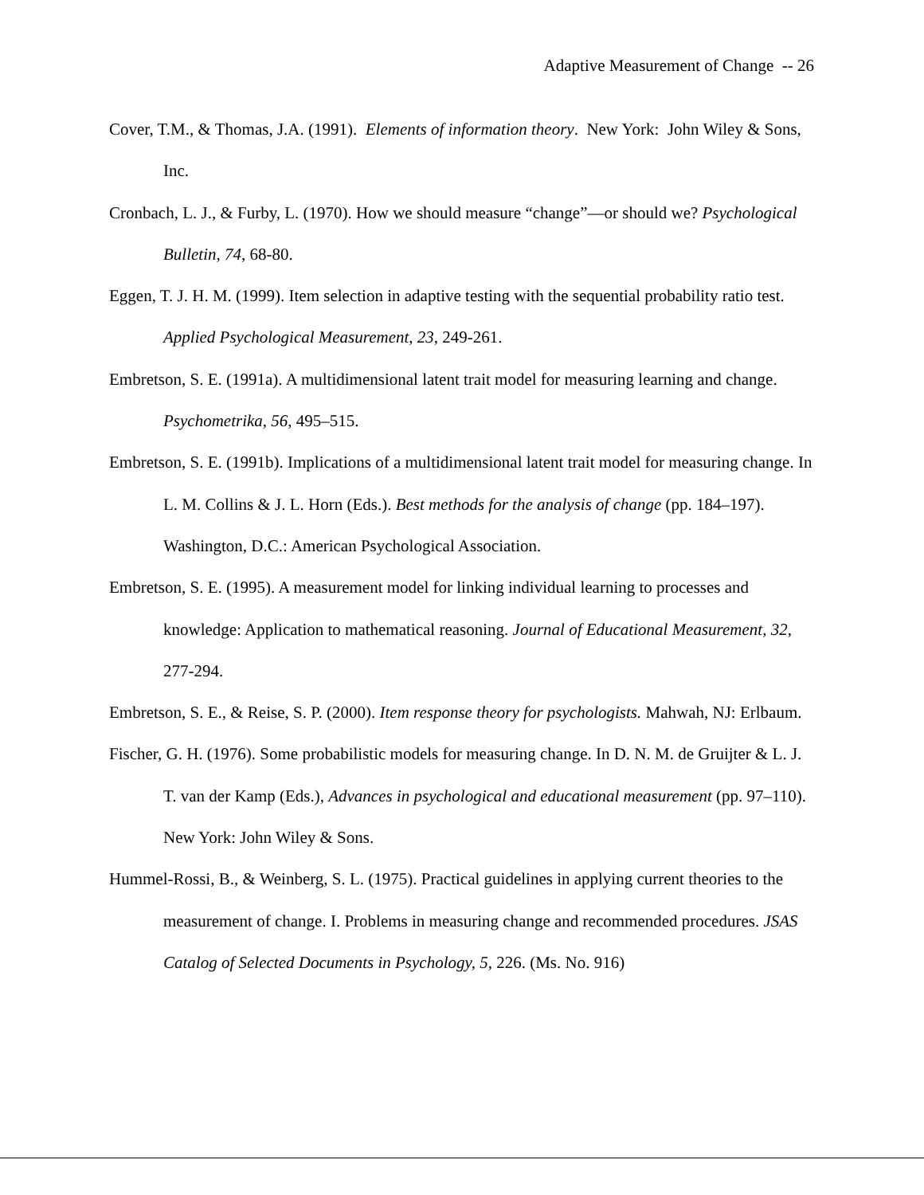Adaptive Measurement of Change -- 26
Cover, T.M., & Thomas, J.A. (1991). Elements of information theory. New York: John Wiley & Sons, Inc.
Cronbach, L. J., & Furby, L. (1970). How we should measure “change”—or should we? Psychological Bulletin, 74, 68-80.
Eggen, T. J. H. M. (1999). Item selection in adaptive testing with the sequential probability ratio test. Applied Psychological Measurement, 23, 249-261.
Embretson, S. E. (1991a). A multidimensional latent trait model for measuring learning and change. Psychometrika, 56, 495–515.
Embretson, S. E. (1991b). Implications of a multidimensional latent trait model for measuring change. In L. M. Collins & J. L. Horn (Eds.). Best methods for the analysis of change (pp. 184–197). Washington, D.C.: American Psychological Association.
Embretson, S. E. (1995). A measurement model for linking individual learning to processes and knowledge: Application to mathematical reasoning. Journal of Educational Measurement, 32, 277-294.
Embretson, S. E., & Reise, S. P. (2000). Item response theory for psychologists. Mahwah, NJ: Erlbaum.
Fischer, G. H. (1976). Some probabilistic models for measuring change. In D. N. M. de Gruijter & L. J. T. van der Kamp (Eds.), Advances in psychological and educational measurement (pp. 97–110). New York: John Wiley & Sons.
Hummel-Rossi, B., & Weinberg, S. L. (1975). Practical guidelines in applying current theories to the measurement of change. I. Problems in measuring change and recommended procedures. JSAS Catalog of Selected Documents in Psychology, 5, 226. (Ms. No. 916)